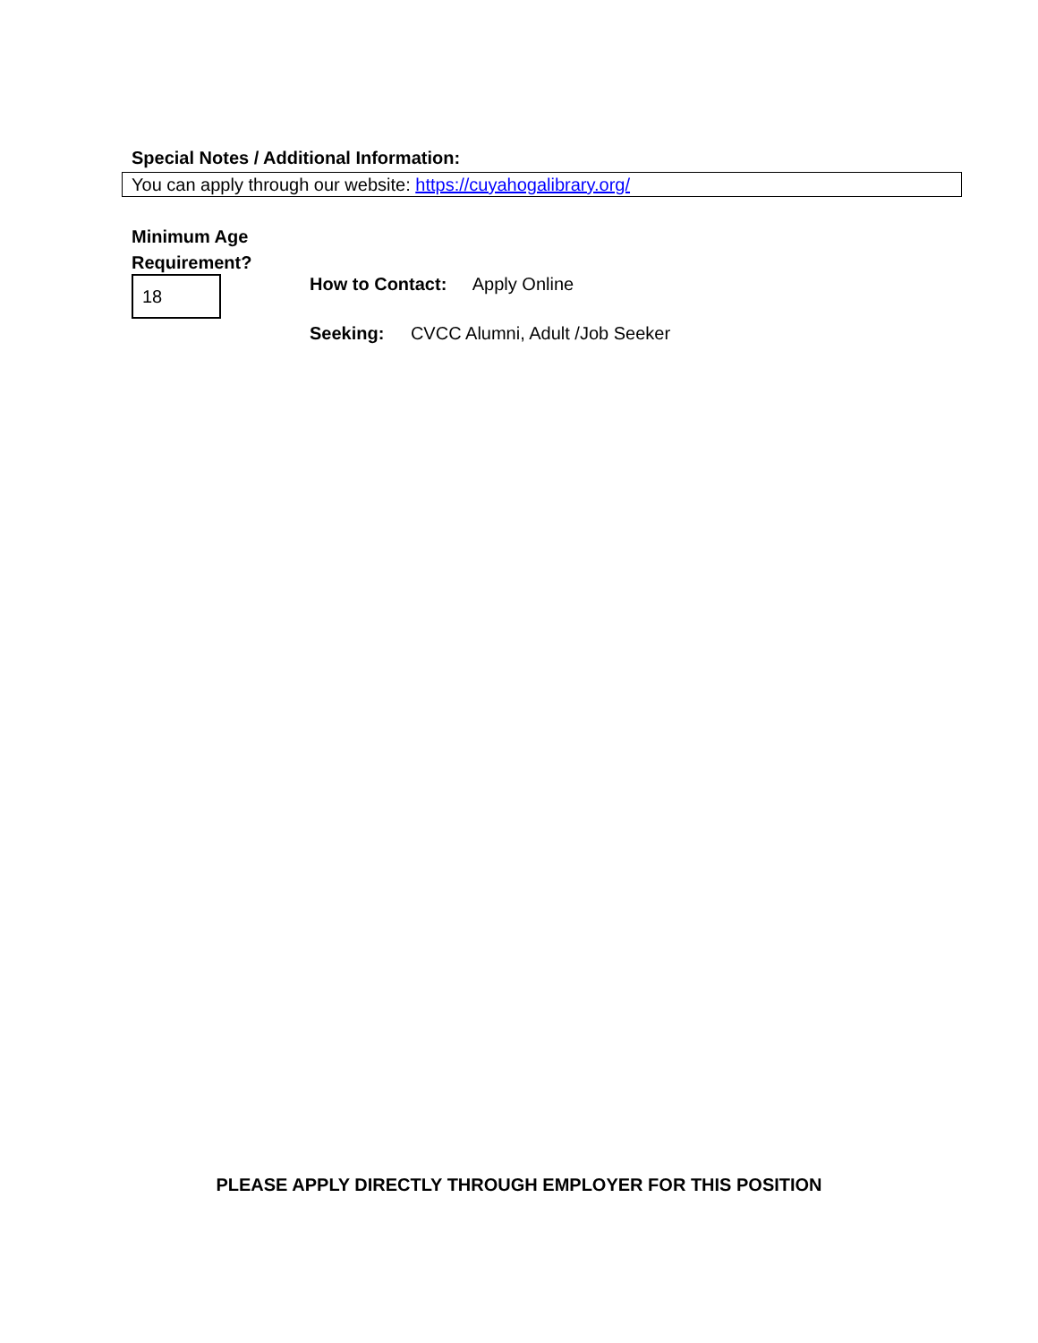Special Notes / Additional Information:
You can apply through our website: https://cuyahogalibrary.org/
Minimum Age
Requirement?
18 How to Contact: Apply Online
Seeking: CVCC Alumni, Adult /Job Seeker
PLEASE APPLY DIRECTLY THROUGH EMPLOYER FOR THIS POSITION